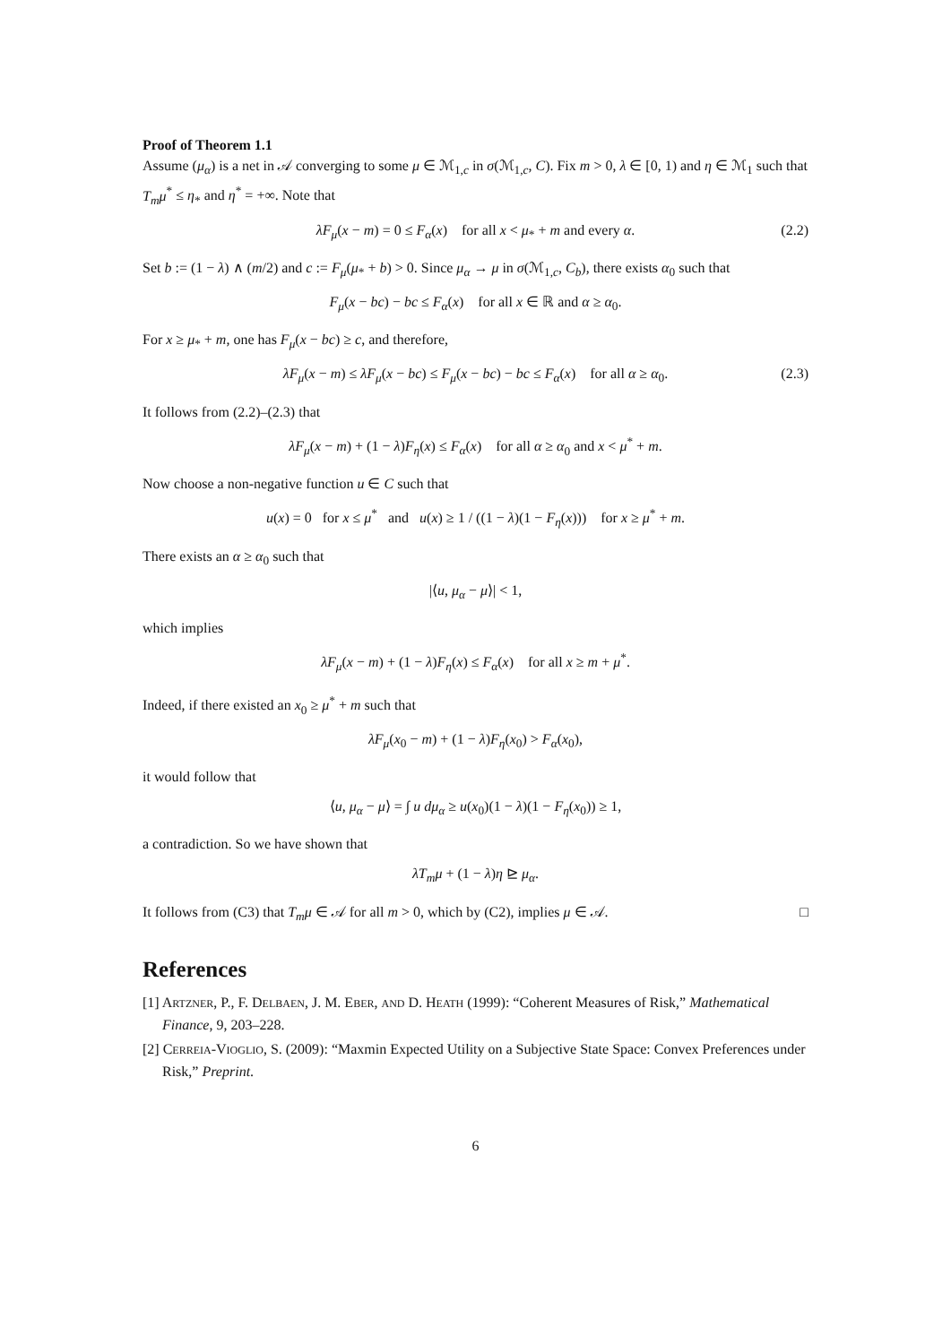Proof of Theorem 1.1
Assume (μ<sub>α</sub>) is a net in 𝒜 converging to some μ ∈ ℳ<sub>1,c</sub> in σ(ℳ<sub>1,c</sub>, C). Fix m > 0, λ ∈ [0, 1) and η ∈ ℳ<sub>1</sub> such that T<sub>m</sub>μ<sup>*</sup> ≤ η<sub>*</sub> and η<sup>*</sup> = +∞. Note that
λF<sub>μ</sub>(x − m) = 0 ≤ F<sub>α</sub>(x) for all x < μ<sub>*</sub> + m and every α. (2.2)
Set b := (1 − λ) ∧ (m/2) and c := F<sub>μ</sub>(μ<sub>*</sub> + b) > 0. Since μ<sub>α</sub> → μ in σ(ℳ<sub>1,c</sub>, C<sub>b</sub>), there exists α<sub>0</sub> such that
F<sub>μ</sub>(x − bc) − bc ≤ F<sub>α</sub>(x) for all x ∈ ℝ and α ≥ α<sub>0</sub>.
For x ≥ μ<sub>*</sub> + m, one has F<sub>μ</sub>(x − bc) ≥ c, and therefore,
λF<sub>μ</sub>(x − m) ≤ λF<sub>μ</sub>(x − bc) ≤ F<sub>μ</sub>(x − bc) − bc ≤ F<sub>α</sub>(x) for all α ≥ α<sub>0</sub>. (2.3)
It follows from (2.2)–(2.3) that
λF<sub>μ</sub>(x − m) + (1 − λ)F<sub>η</sub>(x) ≤ F<sub>α</sub>(x) for all α ≥ α<sub>0</sub> and x < μ<sup>*</sup> + m.
Now choose a non-negative function u ∈ C such that
u(x) = 0 for x ≤ μ<sup>*</sup> and u(x) ≥ 1 / ((1 − λ)(1 − F<sub>η</sub>(x))) for x ≥ μ<sup>*</sup> + m.
There exists an α ≥ α<sub>0</sub> such that
|⟨u, μ<sub>α</sub> − μ⟩| < 1,
which implies
λF<sub>μ</sub>(x − m) + (1 − λ)F<sub>η</sub>(x) ≤ F<sub>α</sub>(x) for all x ≥ m + μ<sup>*</sup>.
Indeed, if there existed an x<sub>0</sub> ≥ μ<sup>*</sup> + m such that
λF<sub>μ</sub>(x<sub>0</sub> − m) + (1 − λ)F<sub>η</sub>(x<sub>0</sub>) > F<sub>α</sub>(x<sub>0</sub>),
it would follow that
⟨u, μ<sub>α</sub> − μ⟩ = ∫ u dμ<sub>α</sub> ≥ u(x<sub>0</sub>)(1 − λ)(1 − F<sub>η</sub>(x<sub>0</sub>)) ≥ 1,
a contradiction. So we have shown that
λT<sub>m</sub>μ + (1 − λ)η ⊵ μ<sub>α</sub>.
It follows from (C3) that T<sub>m</sub>μ ∈ 𝒜 for all m > 0, which by (C2), implies μ ∈ 𝒜. □
References
[1] ARTZNER, P., F. DELBAEN, J. M. EBER, AND D. HEATH (1999): “Coherent Measures of Risk,” Mathematical Finance, 9, 203–228.
[2] CERREIA-VIOGLIO, S. (2009): “Maxmin Expected Utility on a Subjective State Space: Convex Preferences under Risk,” Preprint.
6